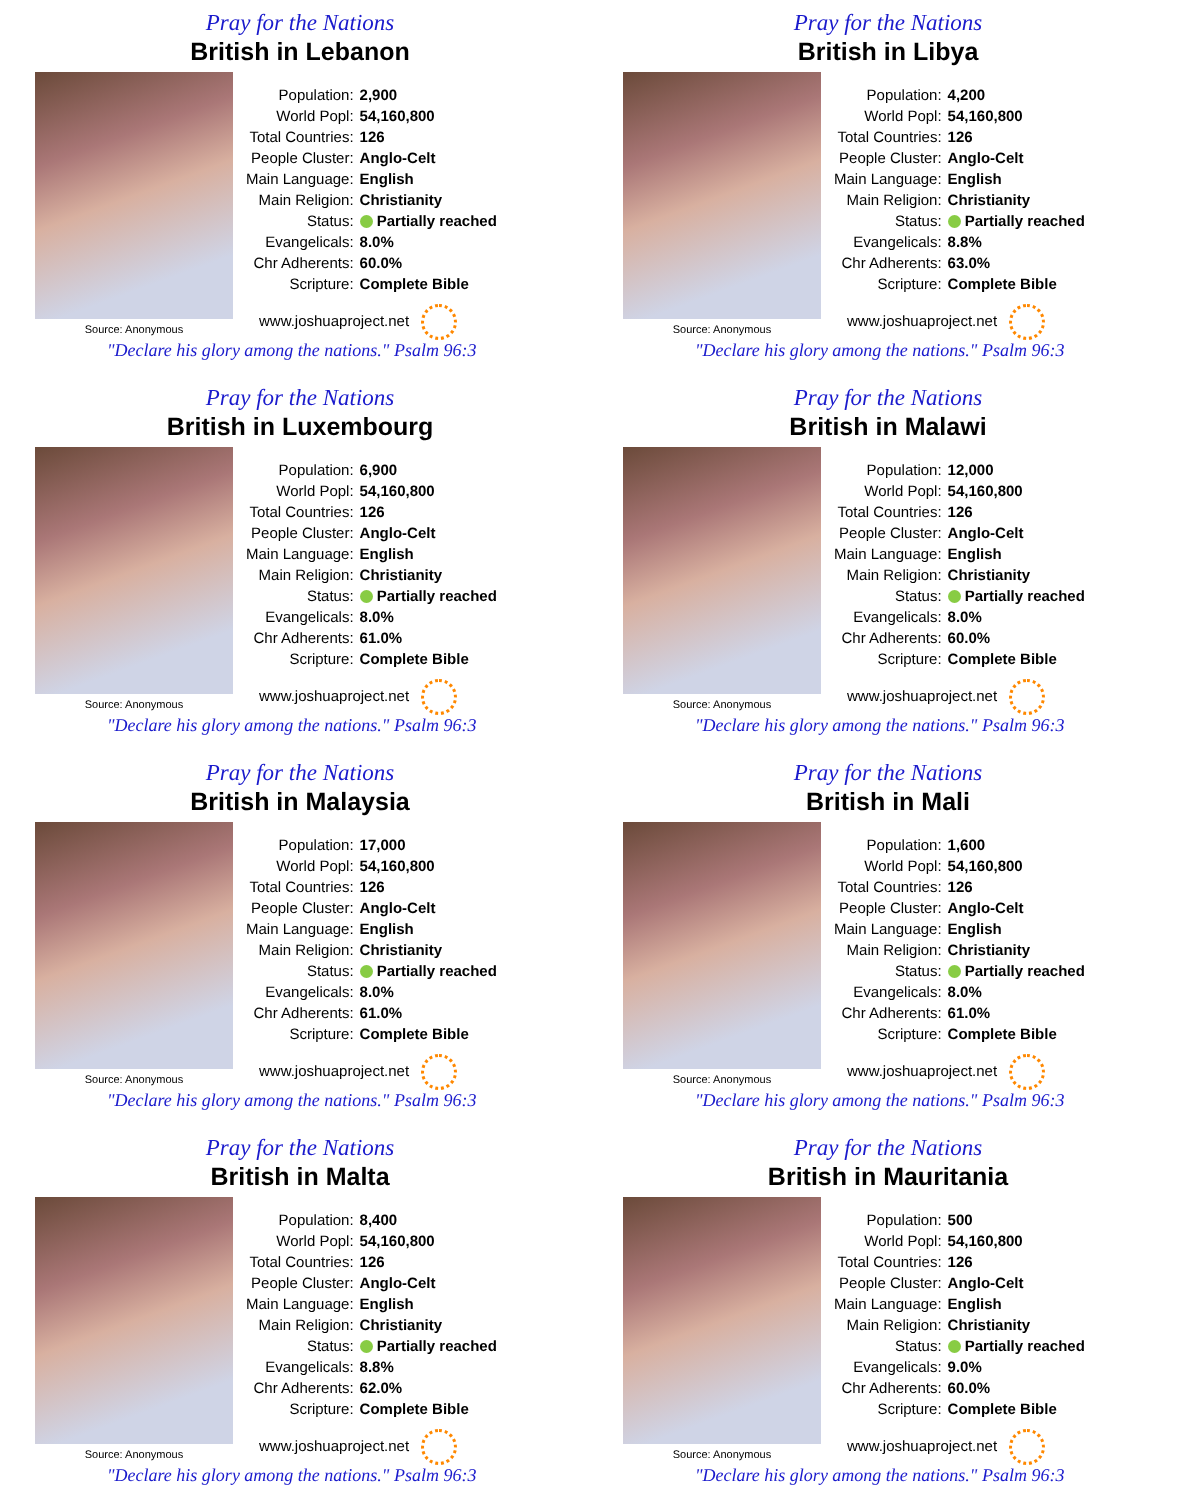Pray for the Nations
British in Lebanon
Source: Anonymous
| Population: | 2,900 |
| World Popl: | 54,160,800 |
| Total Countries: | 126 |
| People Cluster: | Anglo-Celt |
| Main Language: | English |
| Main Religion: | Christianity |
| Status: | Partially reached |
| Evangelicals: | 8.0% |
| Chr Adherents: | 60.0% |
| Scripture: | Complete Bible |
www.joshuaproject.net
"Declare his glory among the nations." Psalm 96:3
Pray for the Nations
British in Libya
Source: Anonymous
| Population: | 4,200 |
| World Popl: | 54,160,800 |
| Total Countries: | 126 |
| People Cluster: | Anglo-Celt |
| Main Language: | English |
| Main Religion: | Christianity |
| Status: | Partially reached |
| Evangelicals: | 8.8% |
| Chr Adherents: | 63.0% |
| Scripture: | Complete Bible |
www.joshuaproject.net
"Declare his glory among the nations." Psalm 96:3
Pray for the Nations
British in Luxembourg
Source: Anonymous
| Population: | 6,900 |
| World Popl: | 54,160,800 |
| Total Countries: | 126 |
| People Cluster: | Anglo-Celt |
| Main Language: | English |
| Main Religion: | Christianity |
| Status: | Partially reached |
| Evangelicals: | 8.0% |
| Chr Adherents: | 61.0% |
| Scripture: | Complete Bible |
www.joshuaproject.net
"Declare his glory among the nations." Psalm 96:3
Pray for the Nations
British in Malawi
Source: Anonymous
| Population: | 12,000 |
| World Popl: | 54,160,800 |
| Total Countries: | 126 |
| People Cluster: | Anglo-Celt |
| Main Language: | English |
| Main Religion: | Christianity |
| Status: | Partially reached |
| Evangelicals: | 8.0% |
| Chr Adherents: | 60.0% |
| Scripture: | Complete Bible |
www.joshuaproject.net
"Declare his glory among the nations." Psalm 96:3
Pray for the Nations
British in Malaysia
Source: Anonymous
| Population: | 17,000 |
| World Popl: | 54,160,800 |
| Total Countries: | 126 |
| People Cluster: | Anglo-Celt |
| Main Language: | English |
| Main Religion: | Christianity |
| Status: | Partially reached |
| Evangelicals: | 8.0% |
| Chr Adherents: | 61.0% |
| Scripture: | Complete Bible |
www.joshuaproject.net
"Declare his glory among the nations." Psalm 96:3
Pray for the Nations
British in Mali
Source: Anonymous
| Population: | 1,600 |
| World Popl: | 54,160,800 |
| Total Countries: | 126 |
| People Cluster: | Anglo-Celt |
| Main Language: | English |
| Main Religion: | Christianity |
| Status: | Partially reached |
| Evangelicals: | 8.0% |
| Chr Adherents: | 61.0% |
| Scripture: | Complete Bible |
www.joshuaproject.net
"Declare his glory among the nations." Psalm 96:3
Pray for the Nations
British in Malta
Source: Anonymous
| Population: | 8,400 |
| World Popl: | 54,160,800 |
| Total Countries: | 126 |
| People Cluster: | Anglo-Celt |
| Main Language: | English |
| Main Religion: | Christianity |
| Status: | Partially reached |
| Evangelicals: | 8.8% |
| Chr Adherents: | 62.0% |
| Scripture: | Complete Bible |
www.joshuaproject.net
"Declare his glory among the nations." Psalm 96:3
Pray for the Nations
British in Mauritania
Source: Anonymous
| Population: | 500 |
| World Popl: | 54,160,800 |
| Total Countries: | 126 |
| People Cluster: | Anglo-Celt |
| Main Language: | English |
| Main Religion: | Christianity |
| Status: | Partially reached |
| Evangelicals: | 9.0% |
| Chr Adherents: | 60.0% |
| Scripture: | Complete Bible |
www.joshuaproject.net
"Declare his glory among the nations." Psalm 96:3